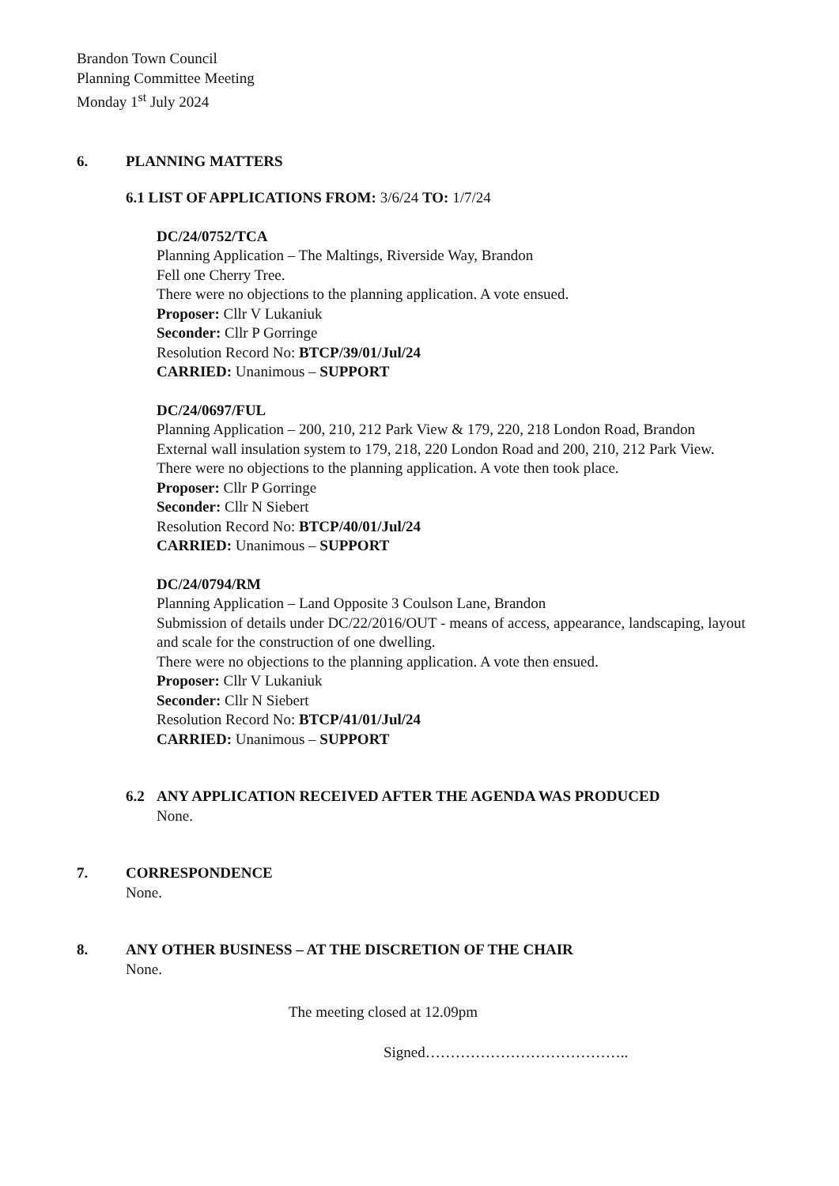Brandon Town Council
Planning Committee Meeting
Monday 1<sup>st</sup> July 2024
6. PLANNING MATTERS
6.1 LIST OF APPLICATIONS FROM: 3/6/24 TO: 1/7/24
DC/24/0752/TCA
Planning Application – The Maltings, Riverside Way, Brandon
Fell one Cherry Tree.
There were no objections to the planning application. A vote ensued.
Proposer: Cllr V Lukaniuk
Seconder: Cllr P Gorringe
Resolution Record No: BTCP/39/01/Jul/24
CARRIED: Unanimous – SUPPORT
DC/24/0697/FUL
Planning Application – 200, 210, 212 Park View & 179, 220, 218 London Road, Brandon
External wall insulation system to 179, 218, 220 London Road and 200, 210, 212 Park View.
There were no objections to the planning application. A vote then took place.
Proposer: Cllr P Gorringe
Seconder: Cllr N Siebert
Resolution Record No: BTCP/40/01/Jul/24
CARRIED: Unanimous – SUPPORT
DC/24/0794/RM
Planning Application – Land Opposite 3 Coulson Lane, Brandon
Submission of details under DC/22/2016/OUT - means of access, appearance, landscaping, layout and scale for the construction of one dwelling.
There were no objections to the planning application. A vote then ensued.
Proposer: Cllr V Lukaniuk
Seconder: Cllr N Siebert
Resolution Record No: BTCP/41/01/Jul/24
CARRIED: Unanimous – SUPPORT
6.2 ANY APPLICATION RECEIVED AFTER THE AGENDA WAS PRODUCED
None.
7. CORRESPONDENCE
None.
8. ANY OTHER BUSINESS – AT THE DISCRETION OF THE CHAIR
None.
The meeting closed at 12.09pm
Signed…………………………………..